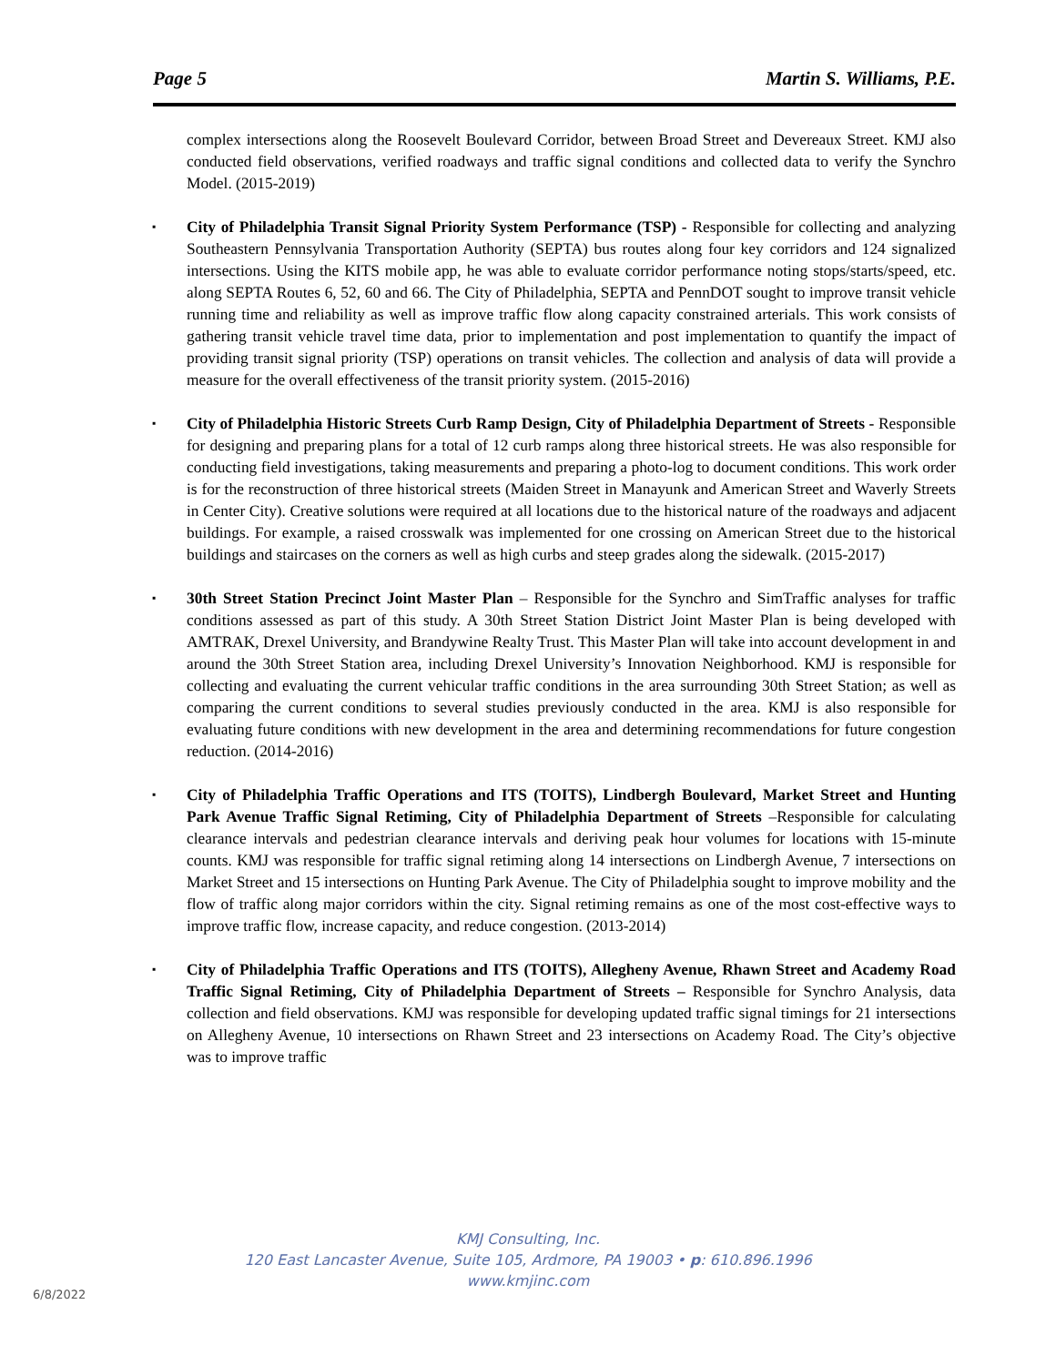Page 5 Martin S. Williams, P.E.
complex intersections along the Roosevelt Boulevard Corridor, between Broad Street and Devereaux Street. KMJ also conducted field observations, verified roadways and traffic signal conditions and collected data to verify the Synchro Model. (2015-2019)
▪ City of Philadelphia Transit Signal Priority System Performance (TSP) - Responsible for collecting and analyzing Southeastern Pennsylvania Transportation Authority (SEPTA) bus routes along four key corridors and 124 signalized intersections. Using the KITS mobile app, he was able to evaluate corridor performance noting stops/starts/speed, etc. along SEPTA Routes 6, 52, 60 and 66. The City of Philadelphia, SEPTA and PennDOT sought to improve transit vehicle running time and reliability as well as improve traffic flow along capacity constrained arterials. This work consists of gathering transit vehicle travel time data, prior to implementation and post implementation to quantify the impact of providing transit signal priority (TSP) operations on transit vehicles. The collection and analysis of data will provide a measure for the overall effectiveness of the transit priority system. (2015-2016)
▪ City of Philadelphia Historic Streets Curb Ramp Design, City of Philadelphia Department of Streets - Responsible for designing and preparing plans for a total of 12 curb ramps along three historical streets. He was also responsible for conducting field investigations, taking measurements and preparing a photo-log to document conditions. This work order is for the reconstruction of three historical streets (Maiden Street in Manayunk and American Street and Waverly Streets in Center City). Creative solutions were required at all locations due to the historical nature of the roadways and adjacent buildings. For example, a raised crosswalk was implemented for one crossing on American Street due to the historical buildings and staircases on the corners as well as high curbs and steep grades along the sidewalk. (2015-2017)
▪ 30th Street Station Precinct Joint Master Plan – Responsible for the Synchro and SimTraffic analyses for traffic conditions assessed as part of this study. A 30th Street Station District Joint Master Plan is being developed with AMTRAK, Drexel University, and Brandywine Realty Trust. This Master Plan will take into account development in and around the 30th Street Station area, including Drexel University’s Innovation Neighborhood. KMJ is responsible for collecting and evaluating the current vehicular traffic conditions in the area surrounding 30th Street Station; as well as comparing the current conditions to several studies previously conducted in the area. KMJ is also responsible for evaluating future conditions with new development in the area and determining recommendations for future congestion reduction. (2014-2016)
▪ City of Philadelphia Traffic Operations and ITS (TOITS), Lindbergh Boulevard, Market Street and Hunting Park Avenue Traffic Signal Retiming, City of Philadelphia Department of Streets –Responsible for calculating clearance intervals and pedestrian clearance intervals and deriving peak hour volumes for locations with 15-minute counts. KMJ was responsible for traffic signal retiming along 14 intersections on Lindbergh Avenue, 7 intersections on Market Street and 15 intersections on Hunting Park Avenue. The City of Philadelphia sought to improve mobility and the flow of traffic along major corridors within the city. Signal retiming remains as one of the most cost-effective ways to improve traffic flow, increase capacity, and reduce congestion. (2013-2014)
▪ City of Philadelphia Traffic Operations and ITS (TOITS), Allegheny Avenue, Rhawn Street and Academy Road Traffic Signal Retiming, City of Philadelphia Department of Streets – Responsible for Synchro Analysis, data collection and field observations. KMJ was responsible for developing updated traffic signal timings for 21 intersections on Allegheny Avenue, 10 intersections on Rhawn Street and 23 intersections on Academy Road. The City’s objective was to improve traffic
KMJ Consulting, Inc.
120 East Lancaster Avenue, Suite 105, Ardmore, PA 19003 • p: 610.896.1996
www.kmjinc.com
6/8/2022